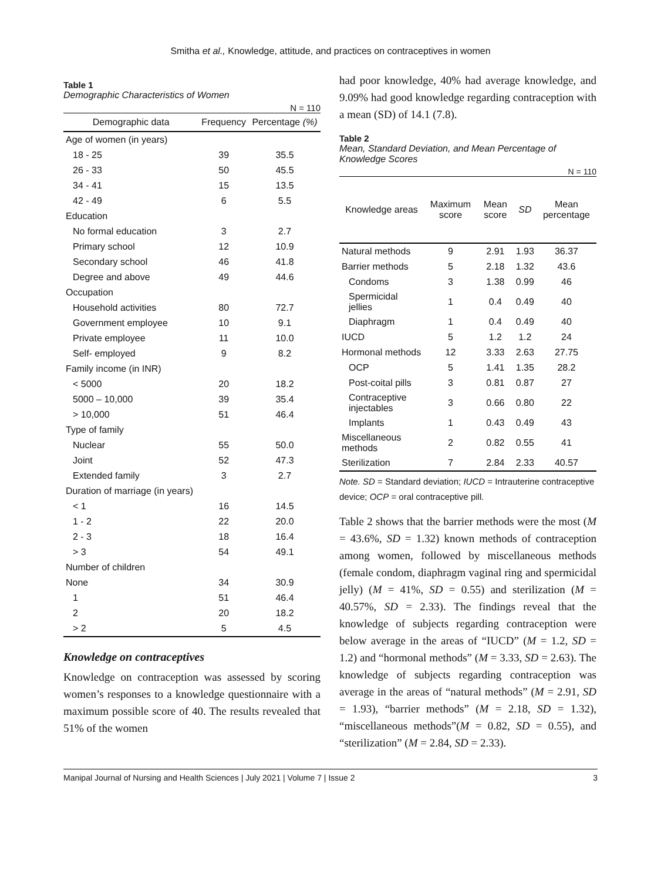Smitha et al., Knowledge, attitude, and practices on contraceptives in women
Table 1
Demographic Characteristics of Women
N = 110
| Demographic data | Frequency | Percentage (%) |
| --- | --- | --- |
| Age of women (in years) | | |
| 18 - 25 | 39 | 35.5 |
| 26 - 33 | 50 | 45.5 |
| 34 - 41 | 15 | 13.5 |
| 42 - 49 | 6 | 5.5 |
| Education | | |
| No formal education | 3 | 2.7 |
| Primary school | 12 | 10.9 |
| Secondary school | 46 | 41.8 |
| Degree and above | 49 | 44.6 |
| Occupation | | |
| Household activities | 80 | 72.7 |
| Government employee | 10 | 9.1 |
| Private employee | 11 | 10.0 |
| Self- employed | 9 | 8.2 |
| Family income (in INR) | | |
| < 5000 | 20 | 18.2 |
| 5000 – 10,000 | 39 | 35.4 |
| > 10,000 | 51 | 46.4 |
| Type of family | | |
| Nuclear | 55 | 50.0 |
| Joint | 52 | 47.3 |
| Extended family | 3 | 2.7 |
| Duration of marriage (in years) | | |
| < 1 | 16 | 14.5 |
| 1 - 2 | 22 | 20.0 |
| 2 - 3 | 18 | 16.4 |
| > 3 | 54 | 49.1 |
| Number of children | | |
| None | 34 | 30.9 |
| 1 | 51 | 46.4 |
| 2 | 20 | 18.2 |
| > 2 | 5 | 4.5 |
Knowledge on contraceptives
Knowledge on contraception was assessed by scoring women’s responses to a knowledge questionnaire with a maximum possible score of 40. The results revealed that 51% of the women
had poor knowledge, 40% had average knowledge, and 9.09% had good knowledge regarding contraception with a mean (SD) of 14.1 (7.8).
Table 2
Mean, Standard Deviation, and Mean Percentage of Knowledge Scores
N = 110
| Knowledge areas | Maximum score | Mean score | SD | Mean percentage |
| --- | --- | --- | --- | --- |
| Natural methods | 9 | 2.91 | 1.93 | 36.37 |
| Barrier methods | 5 | 2.18 | 1.32 | 43.6 |
| Condoms | 3 | 1.38 | 0.99 | 46 |
| Spermicidal jellies | 1 | 0.4 | 0.49 | 40 |
| Diaphragm | 1 | 0.4 | 0.49 | 40 |
| IUCD | 5 | 1.2 | 1.2 | 24 |
| Hormonal methods | 12 | 3.33 | 2.63 | 27.75 |
| OCP | 5 | 1.41 | 1.35 | 28.2 |
| Post-coital pills | 3 | 0.81 | 0.87 | 27 |
| Contraceptive injectables | 3 | 0.66 | 0.80 | 22 |
| Implants | 1 | 0.43 | 0.49 | 43 |
| Miscellaneous methods | 2 | 0.82 | 0.55 | 41 |
| Sterilization | 7 | 2.84 | 2.33 | 40.57 |
Note. SD = Standard deviation; IUCD = Intrauterine contraceptive device; OCP = oral contraceptive pill.
Table 2 shows that the barrier methods were the most (M = 43.6%, SD = 1.32) known methods of contraception among women, followed by miscellaneous methods (female condom, diaphragm vaginal ring and spermicidal jelly) (M = 41%, SD = 0.55) and sterilization (M = 40.57%, SD = 2.33). The findings reveal that the knowledge of subjects regarding contraception were below average in the areas of “IUCD” (M = 1.2, SD = 1.2) and “hormonal methods” (M = 3.33, SD = 2.63). The knowledge of subjects regarding contraception was average in the areas of “natural methods” (M = 2.91, SD = 1.93), “barrier methods” (M = 2.18, SD = 1.32), “miscellaneous methods”(M = 0.82, SD = 0.55), and “sterilization” (M = 2.84, SD = 2.33).
Manipal Journal of Nursing and Health Sciences | July 2021 | Volume 7 | Issue 2 3